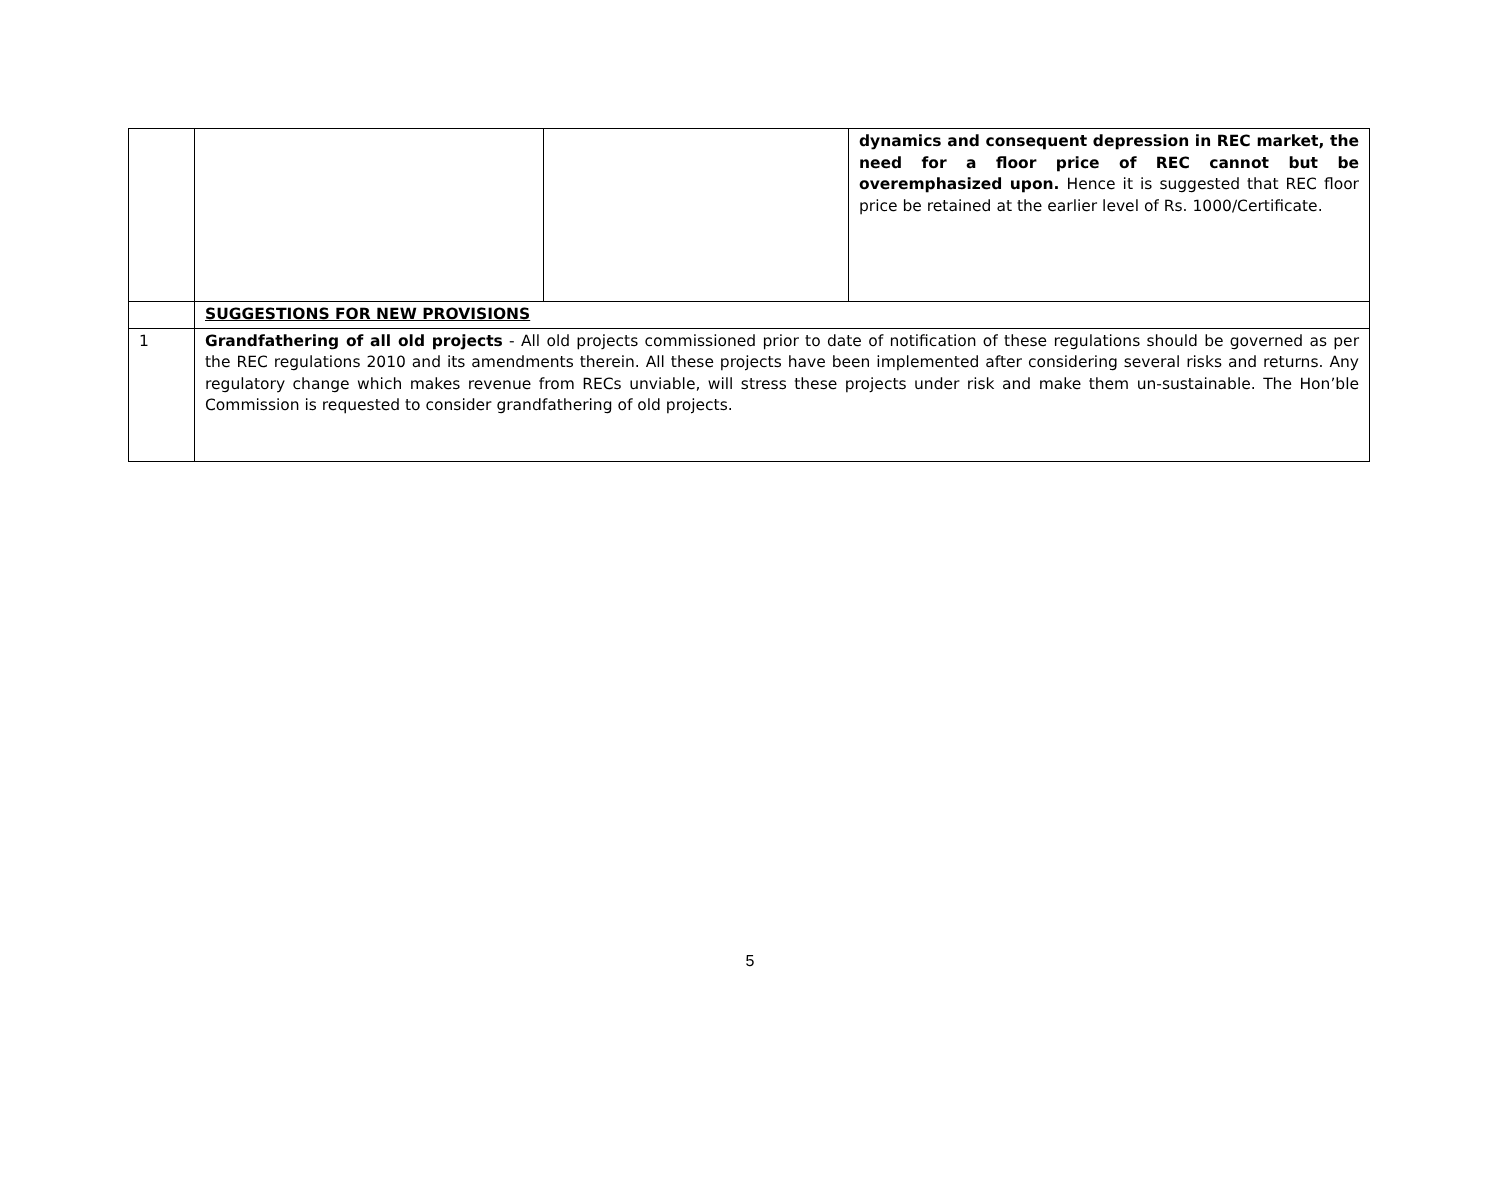| | | | dynamics and consequent depression in REC market, the need for a floor price of REC cannot but be overemphasized upon. Hence it is suggested that REC floor price be retained at the earlier level of Rs. 1000/Certificate. |
| | SUGGESTIONS FOR NEW PROVISIONS | | |
| 1 | Grandfathering of all old projects - All old projects commissioned prior to date of notification of these regulations should be governed as per the REC regulations 2010 and its amendments therein. All these projects have been implemented after considering several risks and returns. Any regulatory change which makes revenue from RECs unviable, will stress these projects under risk and make them un-sustainable. The Hon’ble Commission is requested to consider grandfathering of old projects. | | |
5